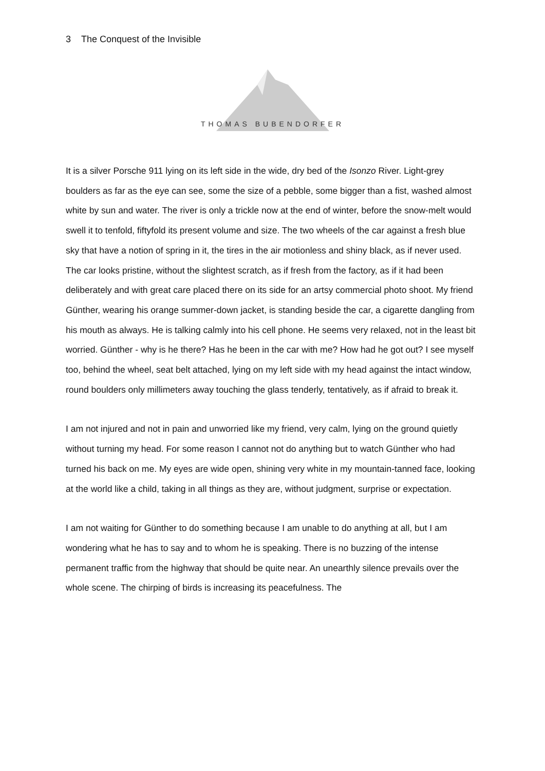3 The Conquest of the Invisible
THOMAS BUBENDORFER
It is a silver Porsche 911 lying on its left side in the wide, dry bed of the Isonzo River. Light-grey boulders as far as the eye can see, some the size of a pebble, some bigger than a fist, washed almost white by sun and water. The river is only a trickle now at the end of winter, before the snow-melt would swell it to tenfold, fiftyfold its present volume and size. The two wheels of the car against a fresh blue sky that have a notion of spring in it, the tires in the air motionless and shiny black, as if never used. The car looks pristine, without the slightest scratch, as if fresh from the factory, as if it had been deliberately and with great care placed there on its side for an artsy commercial photo shoot. My friend Günther, wearing his orange summer-down jacket, is standing beside the car, a cigarette dangling from his mouth as always. He is talking calmly into his cell phone. He seems very relaxed, not in the least bit worried. Günther - why is he there? Has he been in the car with me? How had he got out? I see myself too, behind the wheel, seat belt attached, lying on my left side with my head against the intact window, round boulders only millimeters away touching the glass tenderly, tentatively, as if afraid to break it.
I am not injured and not in pain and unworried like my friend, very calm, lying on the ground quietly without turning my head. For some reason I cannot not do anything but to watch Günther who had turned his back on me. My eyes are wide open, shining very white in my mountain-tanned face, looking at the world like a child, taking in all things as they are, without judgment, surprise or expectation.
I am not waiting for Günther to do something because I am unable to do anything at all, but I am wondering what he has to say and to whom he is speaking. There is no buzzing of the intense permanent traffic from the highway that should be quite near. An unearthly silence prevails over the whole scene. The chirping of birds is increasing its peacefulness. The